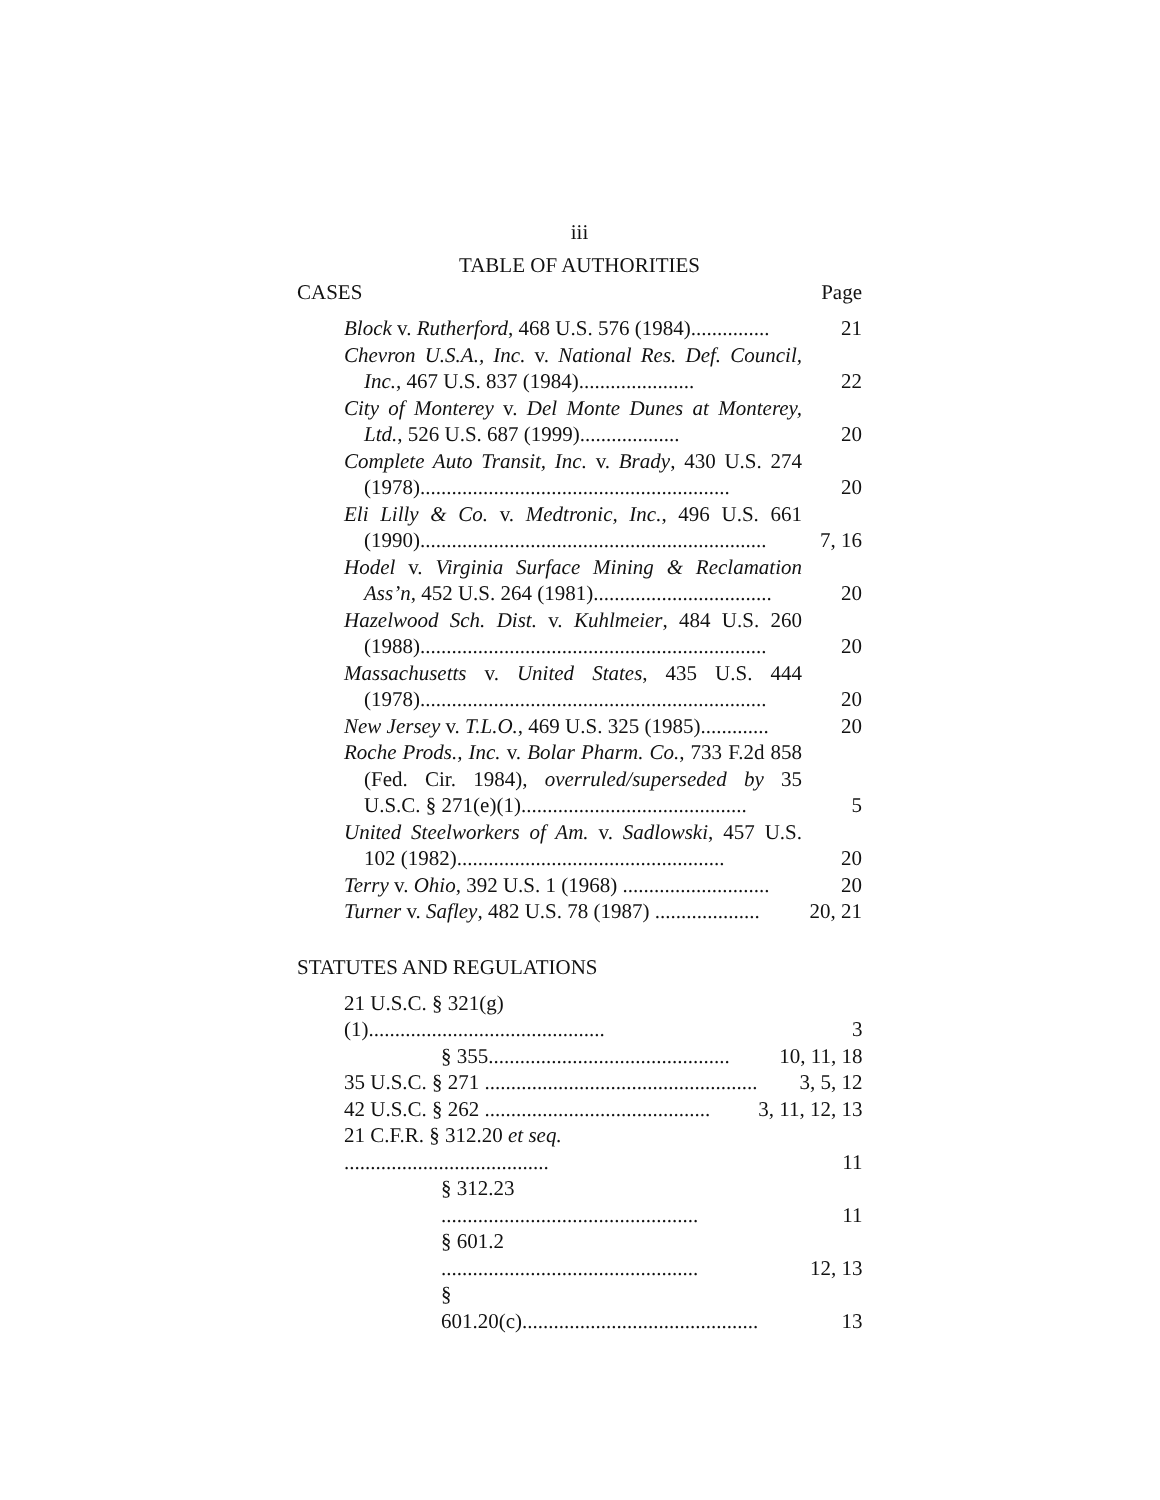iii
TABLE OF AUTHORITIES
CASES Page
| Block v. Rutherford , 468 U.S. 576 (1984)............... | 21 |
| Chevron U.S.A., Inc. v. National Res. Def. Council, Inc. , 467 U.S. 837 (1984)...................... | 22 |
| City of Monterey v. Del Monte Dunes at Monterey, Ltd. , 526 U.S. 687 (1999)................... | 20 |
| Complete Auto Transit, Inc. v. Brady , 430 U.S. 274 (1978)........................................................... | 20 |
| Eli Lilly & Co. v. Medtronic, Inc. , 496 U.S. 661 (1990).................................................................. | 7, 16 |
| Hodel v. Virginia Surface Mining & Reclamation Ass’n , 452 U.S. 264 (1981).................................. | 20 |
| Hazelwood Sch. Dist. v. Kuhlmeier , 484 U.S. 260 (1988).................................................................. | 20 |
| Massachusetts v. United States , 435 U.S. 444 (1978).................................................................. | 20 |
| New Jersey v. T.L.O. , 469 U.S. 325 (1985)............. | 20 |
| Roche Prods., Inc. v. Bolar Pharm. Co. , 733 F.2d 858 (Fed. Cir. 1984), overruled/superseded by 35 U.S.C. § 271(e)(1)........................................... | 5 |
| United Steelworkers of Am. v. Sadlowski , 457 U.S. 102 (1982)................................................... | 20 |
| Terry v. Ohio , 392 U.S. 1 (1968) ............................ | 20 |
| Turner v. Safley , 482 U.S. 78 (1987) .................... | 20, 21 |
STATUTES AND REGULATIONS
| 21 U.S.C. § 321(g)(1)............................................. | 3 |
| § 355.............................................. | 10, 11, 18 |
| 35 U.S.C. § 271 .................................................... | 3, 5, 12 |
| 42 U.S.C. § 262 ........................................... | 3, 11, 12, 13 |
| 21 C.F.R. § 312.20 et seq. ....................................... | 11 |
| § 312.23 ................................................. | 11 |
| § 601.2 ................................................. | 12, 13 |
| § 601.20(c)............................................. | 13 |